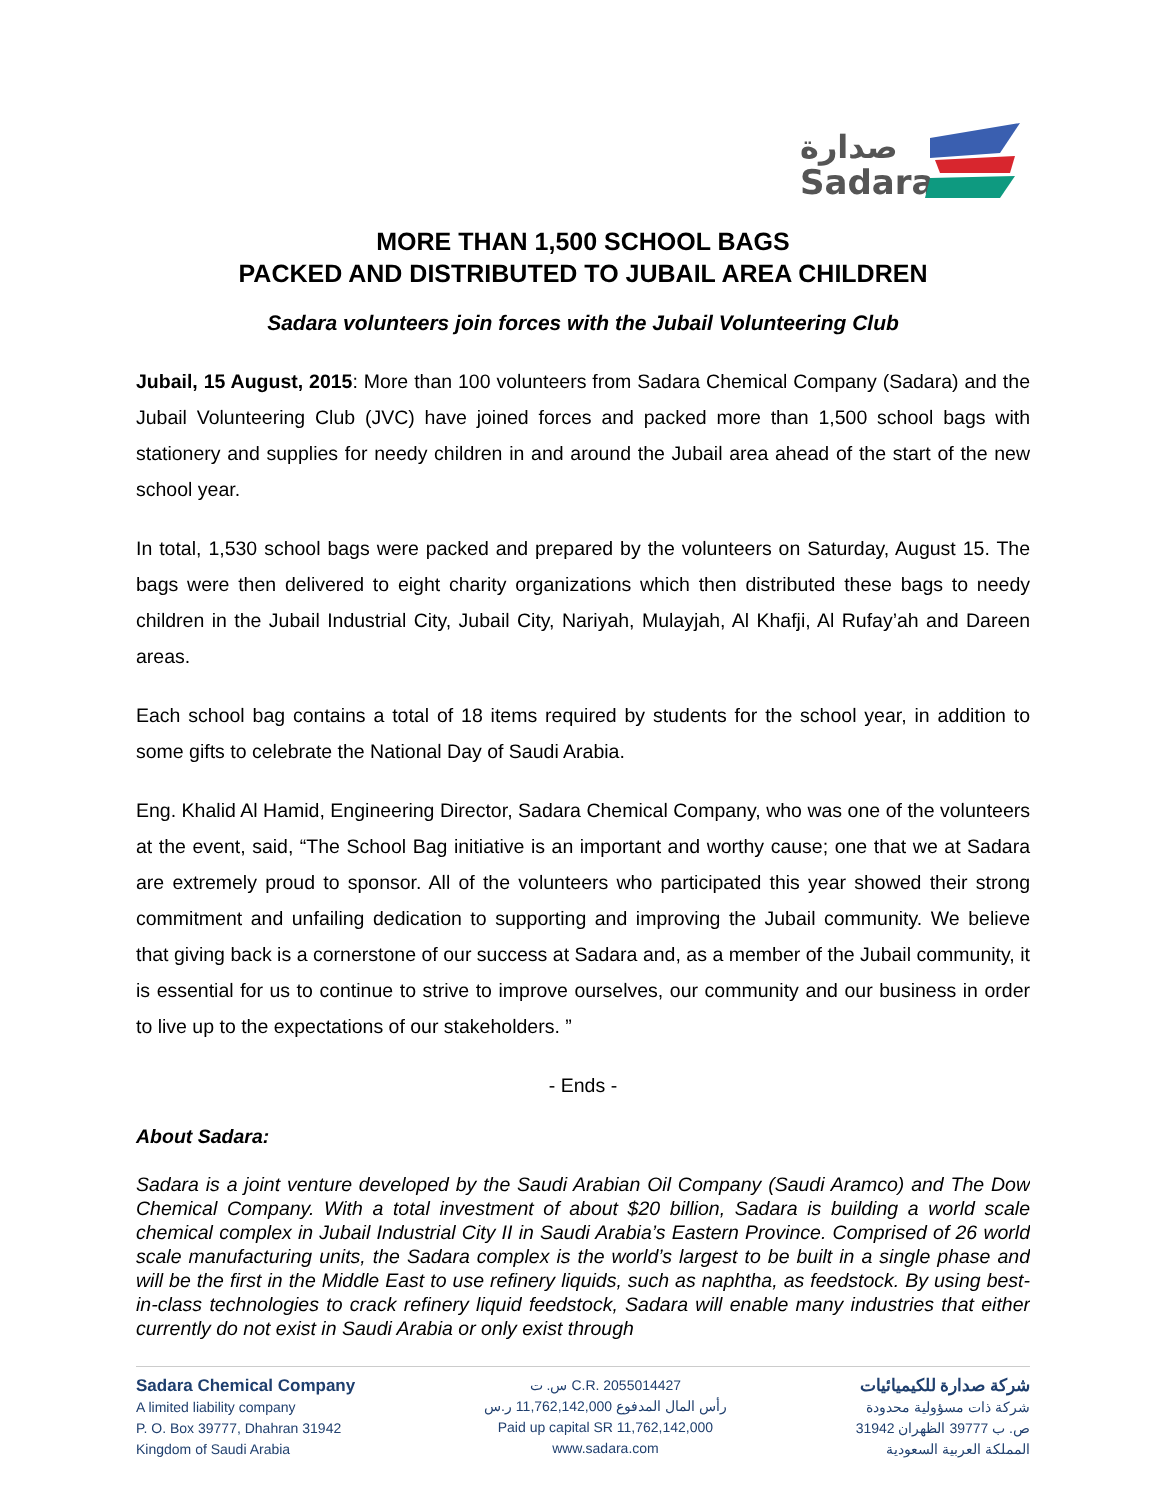صدارة
Sadara
MORE THAN 1,500 SCHOOL BAGS
PACKED AND DISTRIBUTED TO JUBAIL AREA CHILDREN
Sadara volunteers join forces with the Jubail Volunteering Club
Jubail, 15 August, 2015: More than 100 volunteers from Sadara Chemical Company (Sadara) and the Jubail Volunteering Club (JVC) have joined forces and packed more than 1,500 school bags with stationery and supplies for needy children in and around the Jubail area ahead of the start of the new school year.
In total, 1,530 school bags were packed and prepared by the volunteers on Saturday, August 15. The bags were then delivered to eight charity organizations which then distributed these bags to needy children in the Jubail Industrial City, Jubail City, Nariyah, Mulayjah, Al Khafji, Al Rufay’ah and Dareen areas.
Each school bag contains a total of 18 items required by students for the school year, in addition to some gifts to celebrate the National Day of Saudi Arabia.
Eng. Khalid Al Hamid, Engineering Director, Sadara Chemical Company, who was one of the volunteers at the event, said, “The School Bag initiative is an important and worthy cause; one that we at Sadara are extremely proud to sponsor. All of the volunteers who participated this year showed their strong commitment and unfailing dedication to supporting and improving the Jubail community. We believe that giving back is a cornerstone of our success at Sadara and, as a member of the Jubail community, it is essential for us to continue to strive to improve ourselves, our community and our business in order to live up to the expectations of our stakeholders. ”
- Ends -
About Sadara:
Sadara is a joint venture developed by the Saudi Arabian Oil Company (Saudi Aramco) and The Dow Chemical Company. With a total investment of about $20 billion, Sadara is building a world scale chemical complex in Jubail Industrial City II in Saudi Arabia’s Eastern Province. Comprised of 26 world scale manufacturing units, the Sadara complex is the world’s largest to be built in a single phase and will be the first in the Middle East to use refinery liquids, such as naphtha, as feedstock. By using best-in-class technologies to crack refinery liquid feedstock, Sadara will enable many industries that either currently do not exist in Saudi Arabia or only exist through
Sadara Chemical Company
A limited liability company
P. O. Box 39777, Dhahran 31942
Kingdom of Saudi Arabia
س. ت C.R. 2055014427
رأس المال المدفوع 11,762,142,000 ر.س
Paid up capital SR 11,762,142,000
www.sadara.com
شركة صدارة للكيميائيات
شركة ذات مسؤولية محدودة
ص. ب 39777 الظهران 31942
المملكة العربية السعودية